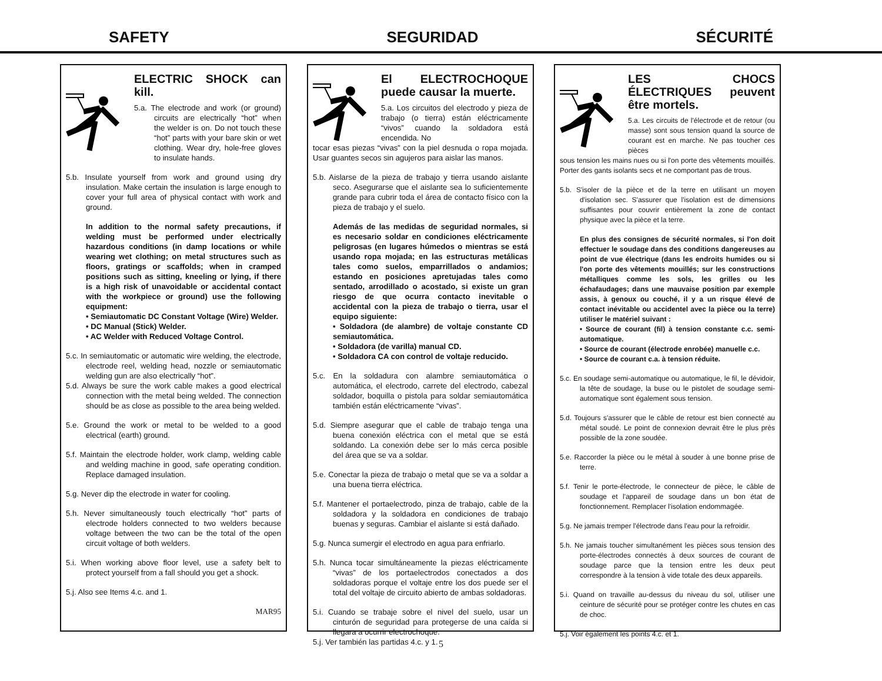SAFETY SEGURIDAD SÉCURITÉ
ELECTRIC SHOCK can kill.
5.a. The electrode and work (or ground) circuits are electrically “hot” when the welder is on. Do not touch these “hot” parts with your bare skin or wet clothing. Wear dry, hole-free gloves to insulate hands.
5.b. Insulate yourself from work and ground using dry insulation. Make certain the insulation is large enough to cover your full area of physical contact with work and ground.
In addition to the normal safety precautions, if welding must be performed under electrically hazardous conditions (in damp locations or while wearing wet clothing; on metal structures such as floors, gratings or scaffolds; when in cramped positions such as sitting, kneeling or lying, if there is a high risk of unavoidable or accidental contact with the workpiece or ground) use the following equipment:
• Semiautomatic DC Constant Voltage (Wire) Welder.
• DC Manual (Stick) Welder.
• AC Welder with Reduced Voltage Control.
5.c. In semiautomatic or automatic wire welding, the electrode, electrode reel, welding head, nozzle or semiautomatic welding gun are also electrically “hot”.
5.d. Always be sure the work cable makes a good electrical connection with the metal being welded. The connection should be as close as possible to the area being welded.
5.e. Ground the work or metal to be welded to a good electrical (earth) ground.
5.f. Maintain the electrode holder, work clamp, welding cable and welding machine in good, safe operating condition. Replace damaged insulation.
5.g. Never dip the electrode in water for cooling.
5.h. Never simultaneously touch electrically “hot” parts of electrode holders connected to two welders because voltage between the two can be the total of the open circuit voltage of both welders.
5.i. When working above floor level, use a safety belt to protect yourself from a fall should you get a shock.
5.j. Also see Items 4.c. and 1.
MAR95
El ELECTROCHOQUE puede causar la muerte.
5.a. Los circuitos del electrodo y pieza de trabajo (o tierra) están eléctricamente “vivos” cuando la soldadora está encendida. No
tocar esas piezas “vivas” con la piel desnuda o ropa mojada. Usar guantes secos sin agujeros para aislar las manos.
5.b. Aislarse de la pieza de trabajo y tierra usando aislante seco. Asegurarse que el aislante sea lo suficientemente grande para cubrir toda el área de contacto físico con la pieza de trabajo y el suelo.
Además de las medidas de seguridad normales, si es necesario soldar en condiciones eléctricamente peligrosas (en lugares húmedos o mientras se está usando ropa mojada; en las estructuras metálicas tales como suelos, emparrillados o andamios; estando en posiciones apretujadas tales como sentado, arrodillado o acostado, si existe un gran riesgo de que ocurra contacto inevitable o accidental con la pieza de trabajo o tierra, usar el equipo siguiente:
• Soldadora (de alambre) de voltaje constante CD semiautomática.
• Soldadora (de varilla) manual CD.
• Soldadora CA con control de voltaje reducido.
5.c. En la soldadura con alambre semiautomática o automática, el electrodo, carrete del electrodo, cabezal soldador, boquilla o pistola para soldar semiautomática también están eléctricamente “vivas”.
5.d. Siempre asegurar que el cable de trabajo tenga una buena conexión eléctrica con el metal que se está soldando. La conexión debe ser lo más cerca posible del área que se va a soldar.
5.e. Conectar la pieza de trabajo o metal que se va a soldar a una buena tierra eléctrica.
5.f. Mantener el portaelectrodo, pinza de trabajo, cable de la soldadora y la soldadora en condiciones de trabajo buenas y seguras. Cambiar el aislante si está dañado.
5.g. Nunca sumergir el electrodo en agua para enfriarlo.
5.h. Nunca tocar simultáneamente la piezas eléctricamente “vivas” de los portaelectrodos conectados a dos soldadoras porque el voltaje entre los dos puede ser el total del voltaje de circuito abierto de ambas soldadoras.
5.i. Cuando se trabaje sobre el nivel del suelo, usar un cinturón de seguridad para protegerse de una caída si llegara a ocurrir electrochoque.
5.j. Ver también las partidas 4.c. y 1.
LES CHOCS ÉLECTRIQUES peuvent être mortels.
5.a. Les circuits de l'électrode et de retour (ou masse) sont sous tension quand la source de courant est en marche. Ne pas toucher ces pièces
sous tension les mains nues ou si l'on porte des vêtements mouillés. Porter des gants isolants secs et ne comportant pas de trous.
5.b. S'isoler de la pièce et de la terre en utilisant un moyen d'isolation sec. S'assurer que l'isolation est de dimensions suffisantes pour couvrir entièrement la zone de contact physique avec la pièce et la terre.
En plus des consignes de sécurité normales, si l'on doit effectuer le soudage dans des conditions dangereuses au point de vue électrique (dans les endroits humides ou si l'on porte des vêtements mouillés; sur les constructions métalliques comme les sols, les grilles ou les échafaudages; dans une mauvaise position par exemple assis, à genoux ou couché, il y a un risque élevé de contact inévitable ou accidentel avec la pièce ou la terre) utiliser le matériel suivant :
• Source de courant (fil) à tension constante c.c. semi-automatique.
• Source de courant (électrode enrobée) manuelle c.c.
• Source de courant c.a. à tension réduite.
5.c. En soudage semi-automatique ou automatique, le fil, le dévidoir, la tête de soudage, la buse ou le pistolet de soudage semi-automatique sont également sous tension.
5.d. Toujours s'assurer que le câble de retour est bien connecté au métal soudé. Le point de connexion devrait être le plus près possible de la zone soudée.
5.e. Raccorder la pièce ou le métal à souder à une bonne prise de terre.
5.f. Tenir le porte-électrode, le connecteur de pièce, le câble de soudage et l'appareil de soudage dans un bon état de fonctionnement. Remplacer l'isolation endommagée.
5.g. Ne jamais tremper l'électrode dans l'eau pour la refroidir.
5.h. Ne jamais toucher simultanément les pièces sous tension des porte-électrodes connectés à deux sources de courant de soudage parce que la tension entre les deux peut correspondre à la tension à vide totale des deux appareils.
5.i. Quand on travaille au-dessus du niveau du sol, utiliser une ceinture de sécurité pour se protéger contre les chutes en cas de choc.
5.j. Voir également les points 4.c. et 1.
5